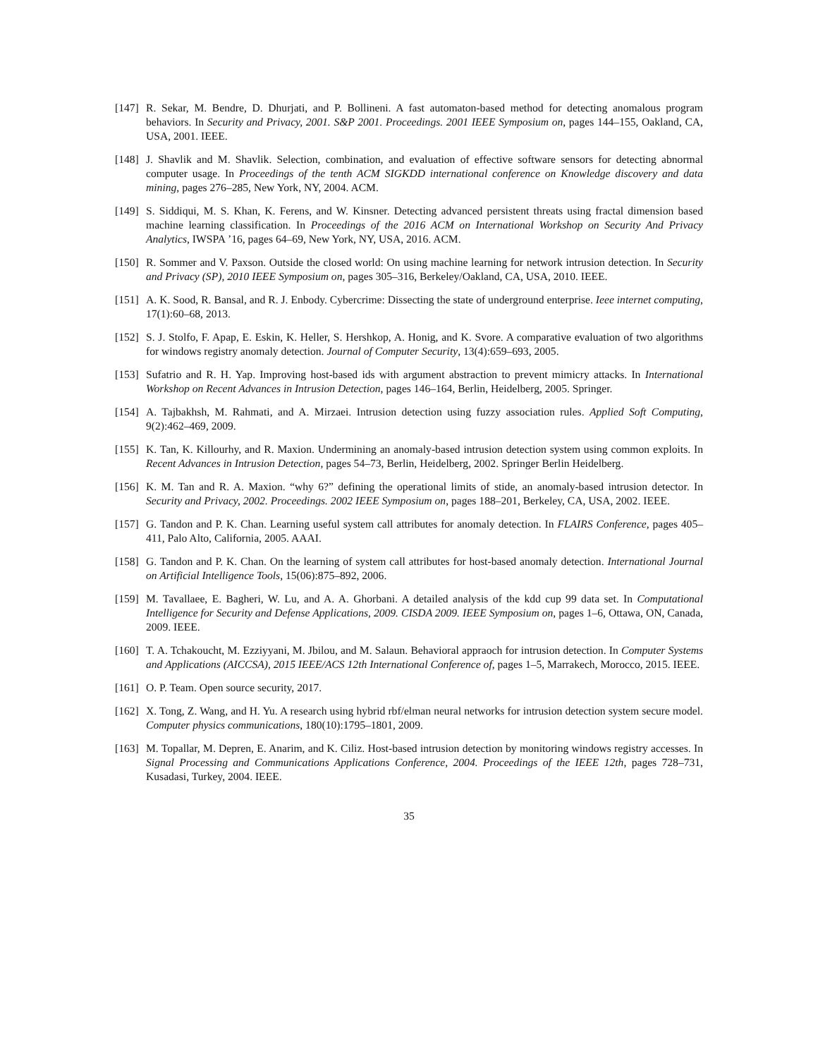[147]
R. Sekar, M. Bendre, D. Dhurjati, and P. Bollineni. A fast automaton-based method for detecting anomalous program behaviors. In Security and Privacy, 2001. S&P 2001. Proceedings. 2001 IEEE Symposium on, pages 144–155, Oakland, CA, USA, 2001. IEEE.
[148]
J. Shavlik and M. Shavlik. Selection, combination, and evaluation of effective software sensors for detecting abnormal computer usage. In Proceedings of the tenth ACM SIGKDD international conference on Knowledge discovery and data mining, pages 276–285, New York, NY, 2004. ACM.
[149]
S. Siddiqui, M. S. Khan, K. Ferens, and W. Kinsner. Detecting advanced persistent threats using fractal dimension based machine learning classification. In Proceedings of the 2016 ACM on International Workshop on Security And Privacy Analytics, IWSPA ’16, pages 64–69, New York, NY, USA, 2016. ACM.
[150]
R. Sommer and V. Paxson. Outside the closed world: On using machine learning for network intrusion detection. In Security and Privacy (SP), 2010 IEEE Symposium on, pages 305–316, Berkeley/Oakland, CA, USA, 2010. IEEE.
[151]
A. K. Sood, R. Bansal, and R. J. Enbody. Cybercrime: Dissecting the state of underground enterprise. Ieee internet computing, 17(1):60–68, 2013.
[152]
S. J. Stolfo, F. Apap, E. Eskin, K. Heller, S. Hershkop, A. Honig, and K. Svore. A comparative evaluation of two algorithms for windows registry anomaly detection. Journal of Computer Security, 13(4):659–693, 2005.
[153]
Sufatrio and R. H. Yap. Improving host-based ids with argument abstraction to prevent mimicry attacks. In International Workshop on Recent Advances in Intrusion Detection, pages 146–164, Berlin, Heidelberg, 2005. Springer.
[154]
A. Tajbakhsh, M. Rahmati, and A. Mirzaei. Intrusion detection using fuzzy association rules. Applied Soft Computing, 9(2):462–469, 2009.
[155]
K. Tan, K. Killourhy, and R. Maxion. Undermining an anomaly-based intrusion detection system using common exploits. In Recent Advances in Intrusion Detection, pages 54–73, Berlin, Heidelberg, 2002. Springer Berlin Heidelberg.
[156]
K. M. Tan and R. A. Maxion. “why 6?” defining the operational limits of stide, an anomaly-based intrusion detector. In Security and Privacy, 2002. Proceedings. 2002 IEEE Symposium on, pages 188–201, Berkeley, CA, USA, 2002. IEEE.
[157]
G. Tandon and P. K. Chan. Learning useful system call attributes for anomaly detection. In FLAIRS Conference, pages 405–411, Palo Alto, California, 2005. AAAI.
[158]
G. Tandon and P. K. Chan. On the learning of system call attributes for host-based anomaly detection. International Journal on Artificial Intelligence Tools, 15(06):875–892, 2006.
[159]
M. Tavallaee, E. Bagheri, W. Lu, and A. A. Ghorbani. A detailed analysis of the kdd cup 99 data set. In Computational Intelligence for Security and Defense Applications, 2009. CISDA 2009. IEEE Symposium on, pages 1–6, Ottawa, ON, Canada, 2009. IEEE.
[160]
T. A. Tchakoucht, M. Ezziyyani, M. Jbilou, and M. Salaun. Behavioral appraoch for intrusion detection. In Computer Systems and Applications (AICCSA), 2015 IEEE/ACS 12th International Conference of, pages 1–5, Marrakech, Morocco, 2015. IEEE.
[161]
O. P. Team. Open source security, 2017.
[162]
X. Tong, Z. Wang, and H. Yu. A research using hybrid rbf/elman neural networks for intrusion detection system secure model. Computer physics communications, 180(10):1795–1801, 2009.
[163]
M. Topallar, M. Depren, E. Anarim, and K. Ciliz. Host-based intrusion detection by monitoring windows registry accesses. In Signal Processing and Communications Applications Conference, 2004. Proceedings of the IEEE 12th, pages 728–731, Kusadasi, Turkey, 2004. IEEE.
35